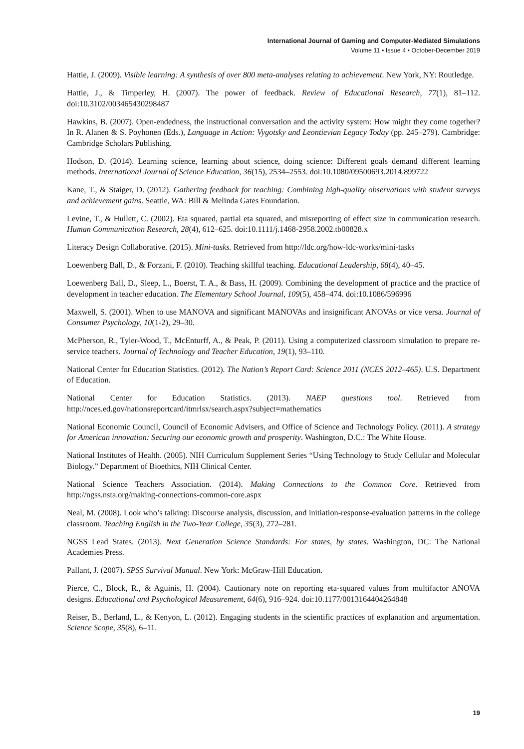International Journal of Gaming and Computer-Mediated Simulations
Volume 11 • Issue 4 • October-December 2019
Hattie, J. (2009). Visible learning: A synthesis of over 800 meta-analyses relating to achievement. New York, NY: Routledge.
Hattie, J., & Timperley, H. (2007). The power of feedback. Review of Educational Research, 77(1), 81–112. doi:10.3102/003465430298487
Hawkins, B. (2007). Open-endedness, the instructional conversation and the activity system: How might they come together? In R. Alanen & S. Poyhonen (Eds.), Language in Action: Vygotsky and Leontievian Legacy Today (pp. 245–279). Cambridge: Cambridge Scholars Publishing.
Hodson, D. (2014). Learning science, learning about science, doing science: Different goals demand different learning methods. International Journal of Science Education, 36(15), 2534–2553. doi:10.1080/09500693.2014.899722
Kane, T., & Staiger, D. (2012). Gathering feedback for teaching: Combining high-quality observations with student surveys and achievement gains. Seattle, WA: Bill & Melinda Gates Foundation.
Levine, T., & Hullett, C. (2002). Eta squared, partial eta squared, and misreporting of effect size in communication research. Human Communication Research, 28(4), 612–625. doi:10.1111/j.1468-2958.2002.tb00828.x
Literacy Design Collaborative. (2015). Mini-tasks. Retrieved from http://ldc.org/how-ldc-works/mini-tasks
Loewenberg Ball, D., & Forzani, F. (2010). Teaching skillful teaching. Educational Leadership, 68(4), 40–45.
Loewenberg Ball, D., Sleep, L., Boerst, T. A., & Bass, H. (2009). Combining the development of practice and the practice of development in teacher education. The Elementary School Journal, 109(5), 458–474. doi:10.1086/596996
Maxwell, S. (2001). When to use MANOVA and significant MANOVAs and insignificant ANOVAs or vice versa. Journal of Consumer Psychology, 10(1-2), 29–30.
McPherson, R., Tyler-Wood, T., McEnturff, A., & Peak, P. (2011). Using a computerized classroom simulation to prepare re-service teachers. Journal of Technology and Teacher Education, 19(1), 93–110.
National Center for Education Statistics. (2012). The Nation’s Report Card: Science 2011 (NCES 2012–465). U.S. Department of Education.
National Center for Education Statistics. (2013). NAEP questions tool. Retrieved from http://nces.ed.gov/nationsreportcard/itmrlsx/search.aspx?subject=mathematics
National Economic Council, Council of Economic Advisers, and Office of Science and Technology Policy. (2011). A strategy for American innovation: Securing our economic growth and prosperity. Washington, D.C.: The White House.
National Institutes of Health. (2005). NIH Curriculum Supplement Series “Using Technology to Study Cellular and Molecular Biology.” Department of Bioethics, NIH Clinical Center.
National Science Teachers Association. (2014). Making Connections to the Common Core. Retrieved from http://ngss.nsta.org/making-connections-common-core.aspx
Neal, M. (2008). Look who’s talking: Discourse analysis, discussion, and initiation-response-evaluation patterns in the college classroom. Teaching English in the Two-Year College, 35(3), 272–281.
NGSS Lead States. (2013). Next Generation Science Standards: For states, by states. Washington, DC: The National Academies Press.
Pallant, J. (2007). SPSS Survival Manual. New York: McGraw-Hill Education.
Pierce, C., Block, R., & Aguinis, H. (2004). Cautionary note on reporting eta-squared values from multifactor ANOVA designs. Educational and Psychological Measurement, 64(6), 916–924. doi:10.1177/0013164404264848
Reiser, B., Berland, L., & Kenyon, L. (2012). Engaging students in the scientific practices of explanation and argumentation. Science Scope, 35(8), 6–11.
19